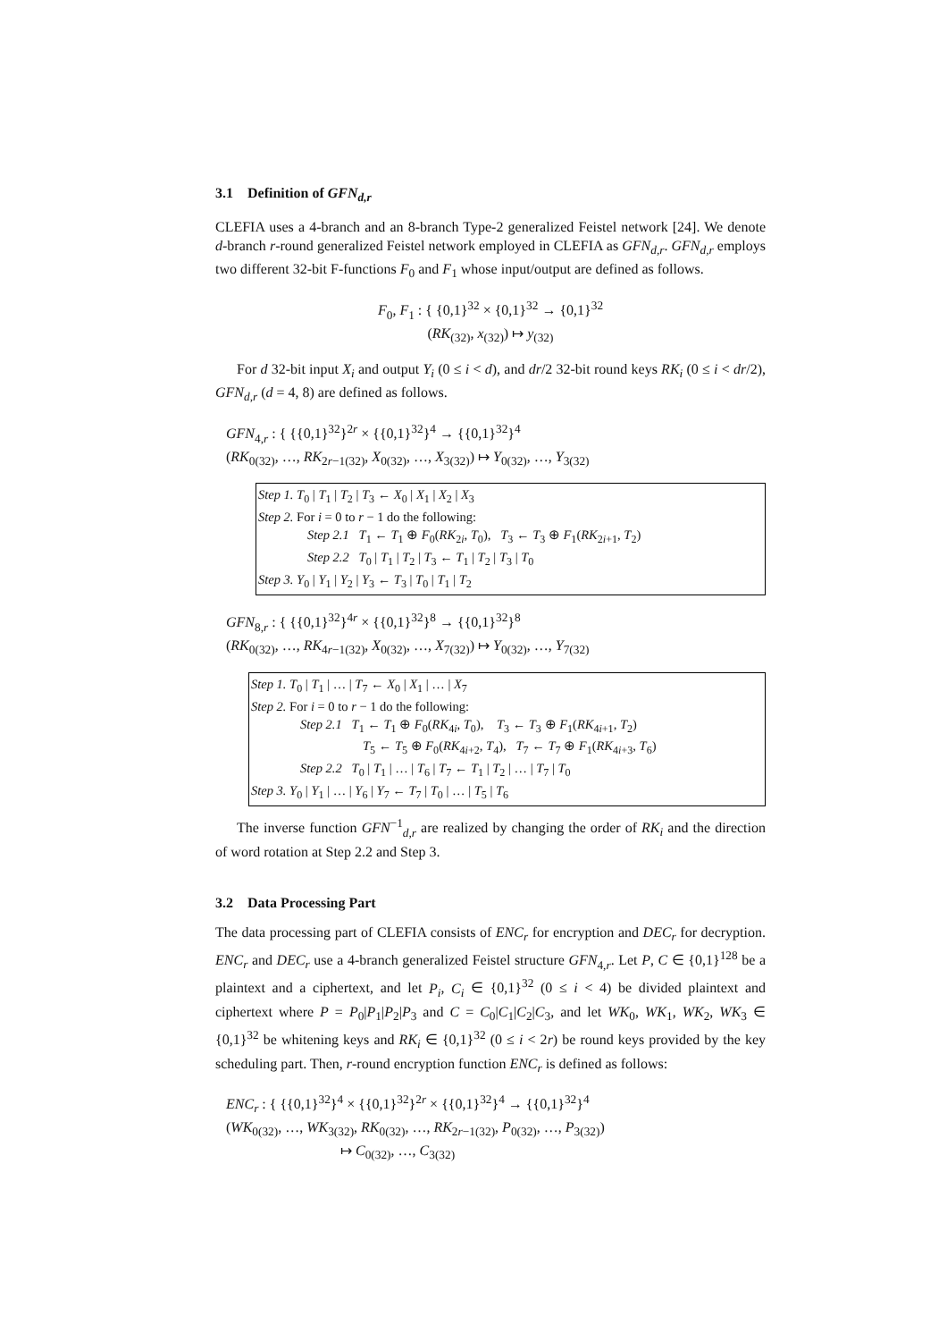3.1 Definition of GFN<sub>d,r</sub>
CLEFIA uses a 4-branch and an 8-branch Type-2 generalized Feistel network [24]. We denote d-branch r-round generalized Feistel network employed in CLEFIA as GFN<sub>d,r</sub>. GFN<sub>d,r</sub> employs two different 32-bit F-functions F<sub>0</sub> and F<sub>1</sub> whose input/output are defined as follows.
F<sub>0</sub>, F<sub>1</sub> : { {0,1}<sup>32</sup> × {0,1}<sup>32</sup> → {0,1}<sup>32</sup>
(RK<sub>(32)</sub>, x<sub>(32)</sub>) ↦ y<sub>(32)</sub>
For d 32-bit input X<sub>i</sub> and output Y<sub>i</sub> (0 ≤ i < d), and dr/2 32-bit round keys RK<sub>i</sub> (0 ≤ i < dr/2), GFN<sub>d,r</sub> (d = 4, 8) are defined as follows.
GFN<sub>4,r</sub> : { {{0,1}<sup>32</sup>}<sup>2r</sup> × {{0,1}<sup>32</sup>}<sup>4</sup> → {{0,1}<sup>32</sup>}<sup>4</sup>
(RK<sub>0(32)</sub>, …, RK<sub>2r−1(32)</sub>, X<sub>0(32)</sub>, …, X<sub>3(32)</sub>) ↦ Y<sub>0(32)</sub>, …, Y<sub>3(32)</sub>
Step 1. T<sub>0</sub> | T<sub>1</sub> | T<sub>2</sub> | T<sub>3</sub> ← X<sub>0</sub> | X<sub>1</sub> | X<sub>2</sub> | X<sub>3</sub>
Step 2. For i = 0 to r − 1 do the following:
Step 2.1 T<sub>1</sub> ← T<sub>1</sub> ⊕ F<sub>0</sub>(RK<sub>2i</sub>, T<sub>0</sub>), T<sub>3</sub> ← T<sub>3</sub> ⊕ F<sub>1</sub>(RK<sub>2i+1</sub>, T<sub>2</sub>)
Step 2.2 T<sub>0</sub> | T<sub>1</sub> | T<sub>2</sub> | T<sub>3</sub> ← T<sub>1</sub> | T<sub>2</sub> | T<sub>3</sub> | T<sub>0</sub>
Step 3. Y<sub>0</sub> | Y<sub>1</sub> | Y<sub>2</sub> | Y<sub>3</sub> ← T<sub>3</sub> | T<sub>0</sub> | T<sub>1</sub> | T<sub>2</sub>
GFN<sub>8,r</sub> : { {{0,1}<sup>32</sup>}<sup>4r</sup> × {{0,1}<sup>32</sup>}<sup>8</sup> → {{0,1}<sup>32</sup>}<sup>8</sup>
(RK<sub>0(32)</sub>, …, RK<sub>4r−1(32)</sub>, X<sub>0(32)</sub>, …, X<sub>7(32)</sub>) ↦ Y<sub>0(32)</sub>, …, Y<sub>7(32)</sub>
Step 1. T<sub>0</sub> | T<sub>1</sub> | … | T<sub>7</sub> ← X<sub>0</sub> | X<sub>1</sub> | … | X<sub>7</sub>
Step 2. For i = 0 to r − 1 do the following:
Step 2.1 T<sub>1</sub> ← T<sub>1</sub> ⊕ F<sub>0</sub>(RK<sub>4i</sub>, T<sub>0</sub>), T<sub>3</sub> ← T<sub>3</sub> ⊕ F<sub>1</sub>(RK<sub>4i+1</sub>, T<sub>2</sub>)
T<sub>5</sub> ← T<sub>5</sub> ⊕ F<sub>0</sub>(RK<sub>4i+2</sub>, T<sub>4</sub>), T<sub>7</sub> ← T<sub>7</sub> ⊕ F<sub>1</sub>(RK<sub>4i+3</sub>, T<sub>6</sub>)
Step 2.2 T<sub>0</sub> | T<sub>1</sub> | … | T<sub>6</sub> | T<sub>7</sub> ← T<sub>1</sub> | T<sub>2</sub> | … | T<sub>7</sub> | T<sub>0</sub>
Step 3. Y<sub>0</sub> | Y<sub>1</sub> | … | Y<sub>6</sub> | Y<sub>7</sub> ← T<sub>7</sub> | T<sub>0</sub> | … | T<sub>5</sub> | T<sub>6</sub>
The inverse function GFN<sup>−1</sup><sub>d,r</sub> are realized by changing the order of RK<sub>i</sub> and the direction of word rotation at Step 2.2 and Step 3.
3.2 Data Processing Part
The data processing part of CLEFIA consists of ENC<sub>r</sub> for encryption and DEC<sub>r</sub> for decryption. ENC<sub>r</sub> and DEC<sub>r</sub> use a 4-branch generalized Feistel structure GFN<sub>4,r</sub>. Let P, C ∈ {0,1}<sup>128</sup> be a plaintext and a ciphertext, and let P<sub>i</sub>, C<sub>i</sub> ∈ {0,1}<sup>32</sup> (0 ≤ i < 4) be divided plaintext and ciphertext where P = P<sub>0</sub>|P<sub>1</sub>|P<sub>2</sub>|P<sub>3</sub> and C = C<sub>0</sub>|C<sub>1</sub>|C<sub>2</sub>|C<sub>3</sub>, and let WK<sub>0</sub>, WK<sub>1</sub>, WK<sub>2</sub>, WK<sub>3</sub> ∈ {0,1}<sup>32</sup> be whitening keys and RK<sub>i</sub> ∈ {0,1}<sup>32</sup> (0 ≤ i < 2r) be round keys provided by the key scheduling part. Then, r-round encryption function ENC<sub>r</sub> is defined as follows:
ENC<sub>r</sub> : { {{0,1}<sup>32</sup>}<sup>4</sup> × {{0,1}<sup>32</sup>}<sup>2r</sup> × {{0,1}<sup>32</sup>}<sup>4</sup> → {{0,1}<sup>32</sup>}<sup>4</sup>
(WK<sub>0(32)</sub>, …, WK<sub>3(32)</sub>, RK<sub>0(32)</sub>, …, RK<sub>2r−1(32)</sub>, P<sub>0(32)</sub>, …, P<sub>3(32)</sub>)
↦ C<sub>0(32)</sub>, …, C<sub>3(32)</sub>